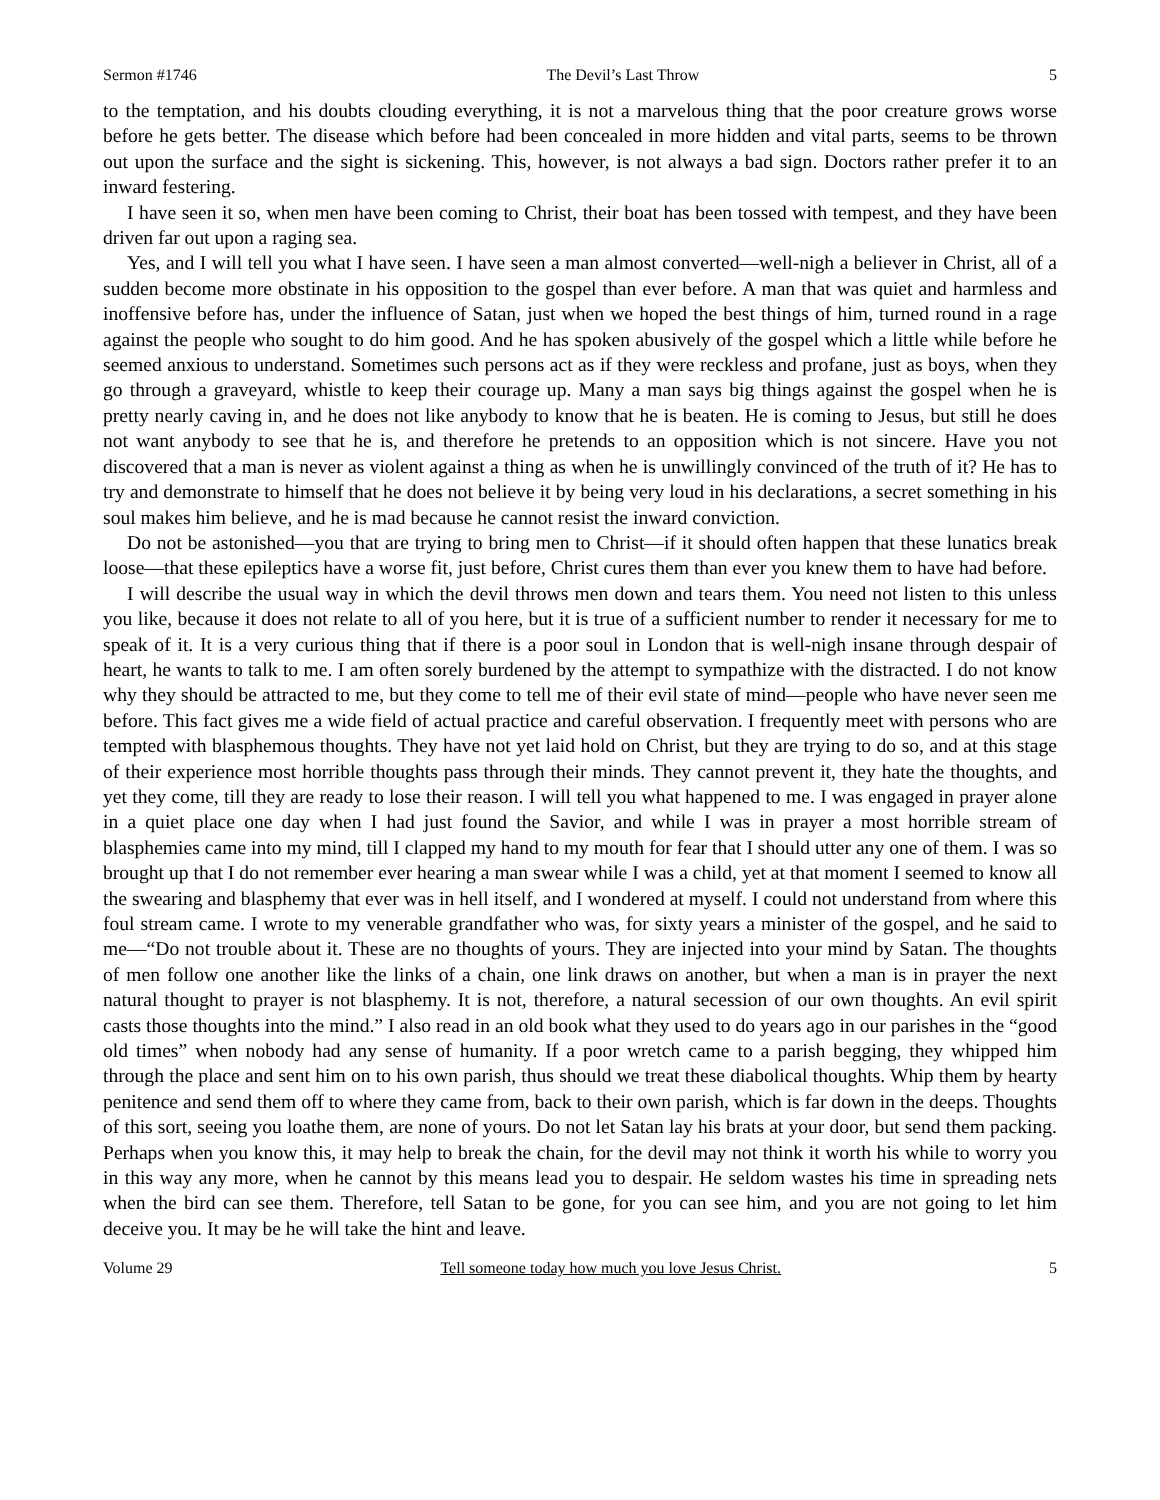Sermon #1746 The Devil’s Last Throw 5
to the temptation, and his doubts clouding everything, it is not a marvelous thing that the poor creature grows worse before he gets better. The disease which before had been concealed in more hidden and vital parts, seems to be thrown out upon the surface and the sight is sickening. This, however, is not always a bad sign. Doctors rather prefer it to an inward festering.
I have seen it so, when men have been coming to Christ, their boat has been tossed with tempest, and they have been driven far out upon a raging sea.
Yes, and I will tell you what I have seen. I have seen a man almost converted—well-nigh a believer in Christ, all of a sudden become more obstinate in his opposition to the gospel than ever before. A man that was quiet and harmless and inoffensive before has, under the influence of Satan, just when we hoped the best things of him, turned round in a rage against the people who sought to do him good. And he has spoken abusively of the gospel which a little while before he seemed anxious to understand. Sometimes such persons act as if they were reckless and profane, just as boys, when they go through a graveyard, whistle to keep their courage up. Many a man says big things against the gospel when he is pretty nearly caving in, and he does not like anybody to know that he is beaten. He is coming to Jesus, but still he does not want anybody to see that he is, and therefore he pretends to an opposition which is not sincere. Have you not discovered that a man is never as violent against a thing as when he is unwillingly convinced of the truth of it? He has to try and demonstrate to himself that he does not believe it by being very loud in his declarations, a secret something in his soul makes him believe, and he is mad because he cannot resist the inward conviction.
Do not be astonished—you that are trying to bring men to Christ—if it should often happen that these lunatics break loose—that these epileptics have a worse fit, just before, Christ cures them than ever you knew them to have had before.
I will describe the usual way in which the devil throws men down and tears them. You need not listen to this unless you like, because it does not relate to all of you here, but it is true of a sufficient number to render it necessary for me to speak of it. It is a very curious thing that if there is a poor soul in London that is well-nigh insane through despair of heart, he wants to talk to me. I am often sorely burdened by the attempt to sympathize with the distracted. I do not know why they should be attracted to me, but they come to tell me of their evil state of mind—people who have never seen me before. This fact gives me a wide field of actual practice and careful observation. I frequently meet with persons who are tempted with blasphemous thoughts. They have not yet laid hold on Christ, but they are trying to do so, and at this stage of their experience most horrible thoughts pass through their minds. They cannot prevent it, they hate the thoughts, and yet they come, till they are ready to lose their reason. I will tell you what happened to me. I was engaged in prayer alone in a quiet place one day when I had just found the Savior, and while I was in prayer a most horrible stream of blasphemies came into my mind, till I clapped my hand to my mouth for fear that I should utter any one of them. I was so brought up that I do not remember ever hearing a man swear while I was a child, yet at that moment I seemed to know all the swearing and blasphemy that ever was in hell itself, and I wondered at myself. I could not understand from where this foul stream came. I wrote to my venerable grandfather who was, for sixty years a minister of the gospel, and he said to me—“Do not trouble about it. These are no thoughts of yours. They are injected into your mind by Satan. The thoughts of men follow one another like the links of a chain, one link draws on another, but when a man is in prayer the next natural thought to prayer is not blasphemy. It is not, therefore, a natural secession of our own thoughts. An evil spirit casts those thoughts into the mind.” I also read in an old book what they used to do years ago in our parishes in the “good old times” when nobody had any sense of humanity. If a poor wretch came to a parish begging, they whipped him through the place and sent him on to his own parish, thus should we treat these diabolical thoughts. Whip them by hearty penitence and send them off to where they came from, back to their own parish, which is far down in the deeps. Thoughts of this sort, seeing you loathe them, are none of yours. Do not let Satan lay his brats at your door, but send them packing. Perhaps when you know this, it may help to break the chain, for the devil may not think it worth his while to worry you in this way any more, when he cannot by this means lead you to despair. He seldom wastes his time in spreading nets when the bird can see them. Therefore, tell Satan to be gone, for you can see him, and you are not going to let him deceive you. It may be he will take the hint and leave.
Volume 29 Tell someone today how much you love Jesus Christ. 5